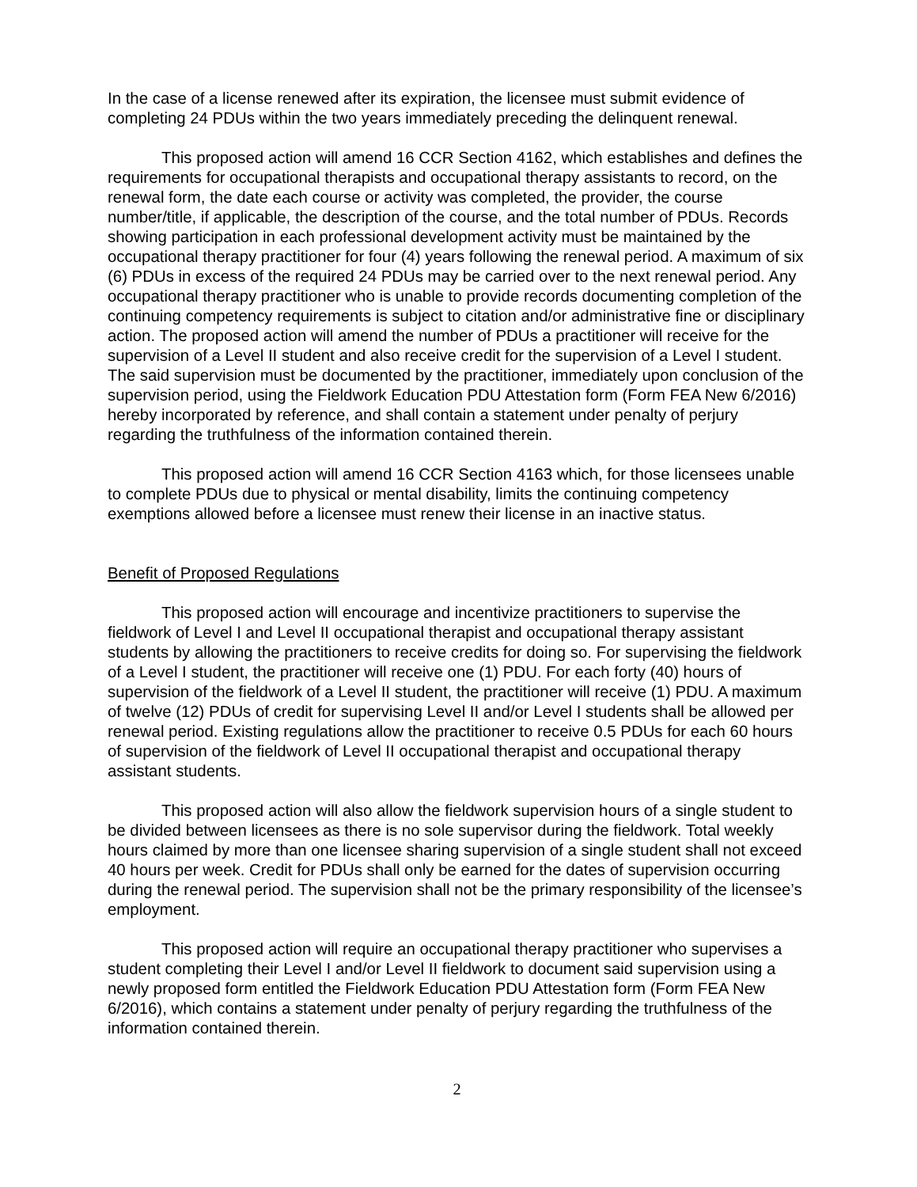In the case of a license renewed after its expiration, the licensee must submit evidence of completing 24 PDUs within the two years immediately preceding the delinquent renewal.
This proposed action will amend 16 CCR Section 4162, which establishes and defines the requirements for occupational therapists and occupational therapy assistants to record, on the renewal form, the date each course or activity was completed, the provider, the course number/title, if applicable, the description of the course, and the total number of PDUs. Records showing participation in each professional development activity must be maintained by the occupational therapy practitioner for four (4) years following the renewal period. A maximum of six (6) PDUs in excess of the required 24 PDUs may be carried over to the next renewal period. Any occupational therapy practitioner who is unable to provide records documenting completion of the continuing competency requirements is subject to citation and/or administrative fine or disciplinary action. The proposed action will amend the number of PDUs a practitioner will receive for the supervision of a Level II student and also receive credit for the supervision of a Level I student. The said supervision must be documented by the practitioner, immediately upon conclusion of the supervision period, using the Fieldwork Education PDU Attestation form (Form FEA New 6/2016) hereby incorporated by reference, and shall contain a statement under penalty of perjury regarding the truthfulness of the information contained therein.
This proposed action will amend 16 CCR Section 4163 which, for those licensees unable to complete PDUs due to physical or mental disability, limits the continuing competency exemptions allowed before a licensee must renew their license in an inactive status.
Benefit of Proposed Regulations
This proposed action will encourage and incentivize practitioners to supervise the fieldwork of Level I and Level II occupational therapist and occupational therapy assistant students by allowing the practitioners to receive credits for doing so. For supervising the fieldwork of a Level I student, the practitioner will receive one (1) PDU. For each forty (40) hours of supervision of the fieldwork of a Level II student, the practitioner will receive (1) PDU. A maximum of twelve (12) PDUs of credit for supervising Level II and/or Level I students shall be allowed per renewal period. Existing regulations allow the practitioner to receive 0.5 PDUs for each 60 hours of supervision of the fieldwork of Level II occupational therapist and occupational therapy assistant students.
This proposed action will also allow the fieldwork supervision hours of a single student to be divided between licensees as there is no sole supervisor during the fieldwork. Total weekly hours claimed by more than one licensee sharing supervision of a single student shall not exceed 40 hours per week. Credit for PDUs shall only be earned for the dates of supervision occurring during the renewal period. The supervision shall not be the primary responsibility of the licensee’s employment.
This proposed action will require an occupational therapy practitioner who supervises a student completing their Level I and/or Level II fieldwork to document said supervision using a newly proposed form entitled the Fieldwork Education PDU Attestation form (Form FEA New 6/2016), which contains a statement under penalty of perjury regarding the truthfulness of the information contained therein.
2